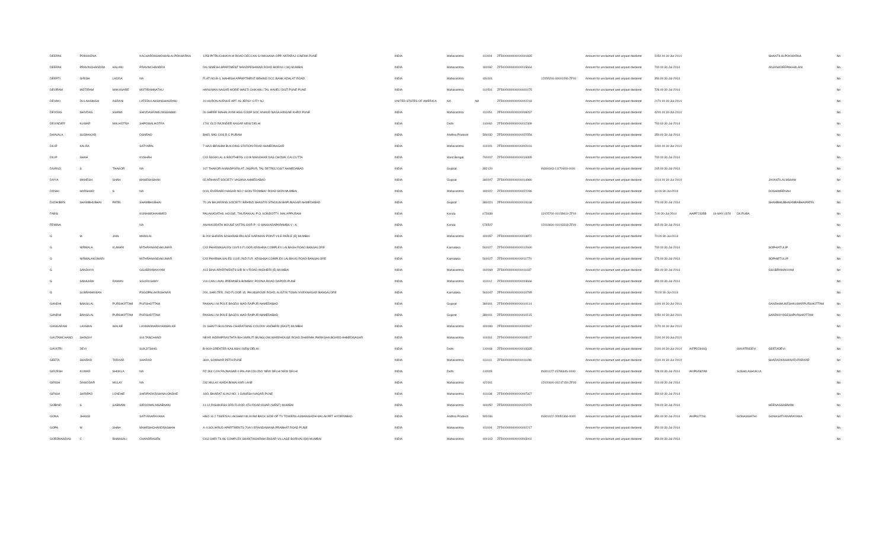| DEEPAK | POKHARNA | | KACHARDASMOHANLALPOKHARNA | 1258 PITRUCHHAYA M ROAD DECCAN GYMKHANA OPP. NATARAJ CINEMA PUNE | INDIA | Maharashtra | | 411004 | ZF5000000000000001835 | | Amount for unclaimed and unpaid dividend | 1050.00 30-Jul-2014 | | | | SHANTILALPOKHARNA | No |
| DEEPAK | PRAVINCHANDRA | HALANI | PRAVINCHANDRA | D/6 NIMESH APARTMENT MANDPESHWAR ROAD BORIVLI (W) MUMBAI | INDIA | Maharashtra | | 400092 | ZF5000000000000015664 | | Amount for unclaimed and unpaid dividend | 700.00 30-Jul-2014 | | | | ANJANADEEPAKHALANI | No |
| DEEPTI | GIRISH | LADDA | NA | FLAT NO.B-4, MAHESH APPARTMENT BEHIND DCC BANK ADALAT ROAD | INDIA | Maharashtra | | 431001 | | 12055200-00001006-ZF00 | Amount for unclaimed and unpaid dividend | 350.00 30-Jul-2014 | | | | | No |
| DEORAM | MOTIRAM | MAKASARE | MOTIRAMNATHU | HANUMAN NAGAR MORE WASTI CHIKHALI TAL HAVELI DIST PUNE PUNE | INDIA | Maharashtra | | 410501 | ZF5000000000000001075 | | Amount for unclaimed and unpaid dividend | 728.00 30-Jul-2014 | | | | | No |
| DEVAKI | DULAHSINGH | ASRANI | LATEDULAHSINGHASRANI | 10 HURON AVENUE APT 4S JERSY CITY NJ | UNITED STATES OF AMERICA | NA | NA | | ZF5000000000000002218 | | Amount for unclaimed and unpaid dividend | 2170.00 30-Jul-2014 | | | | | No |
| DEVDAS | SHIVDAS | SWAMI | SHIVDASRAMLINGSWAMI | 26 SHREE MAHALAXMI HSG COOP SOC ANAND NAGA HINGNE KHRD PUNE | INDIA | Maharashtra | | 411051 | ZF5000000000000008267 | | Amount for unclaimed and unpaid dividend | 4200.00 30-Jul-2014 | | | | | No |
| DEVINDER | KUMAR | MALHOTRA | SHPOMALHOTRA | 17/8, OLD RAJINDER NAGAR NEW DELHI | INDIA | Delhi | | 110060 | ZF5000000000000012399 | | Amount for unclaimed and unpaid dividend | 700.00 30-Jul-2014 | | | | | No |
| DHAVALA | SUDHAKAR | | DSNRAO | BHEL MIG 1306 R C PURAM | INDIA | Andhra Pradesh | | 500032 | ZF5000000000000022554 | | Amount for unclaimed and unpaid dividend | 350.00 30-Jul-2014 | | | | | No |
| DILIP | KALRA | | SATYAPAL | 7 HAJI IBRAHIM BUILDING STATION ROAD AHMEDNAGAR | INDIA | Maharashtra | | 414001 | ZF5000000000000002016 | | Amount for unclaimed and unpaid dividend | 1400.00 30-Jul-2014 | | | | | No |
| DILIP | SHAH | | KVSHAH | C/O RASIKLAL & BROTHERS 113 B MANOHAR DAS CHOWK CALCUTTA | INDIA | West Bengal | | 700007 | ZF5000000000000019305 | | Amount for unclaimed and unpaid dividend | 700.00 30-Jul-2014 | | | | | No |
| DIVANJI | S | THAKOR | NA | 107 THAKOR ANANDPURA AT. JASPUR, TAL DETROJ DIST AHMEDABAD | INDIA | Gujarat | | 382120 | | IN300343-11170603-0000 | Amount for unclaimed and unpaid dividend | 245.00 30-Jul-2014 | | | | | No |
| DIVYA | MAHESH | SHAH | MAHESHSHAH | 65 ARIHANT SOCIETY VASANA AHMEDABAD | INDIA | Gujarat | | 380007 | ZF5000000000000014980 | | Amount for unclaimed and unpaid dividend | 1414.00 30-Jul-2014 | | | | JAYANTILALMSHAH | No |
| DOSHI | HARSHAD | S | NA | 0/18, EVERARD NAGAR NO.2 SION TROMBAY ROAD SION MUMBAI | INDIA | Maharashtra | | 400022 | ZF5000000000000022286 | | Amount for unclaimed and unpaid dividend | 14.00 30-Jul-2014 | | | | DOSHIMEENAH | No |
| DUDHIBEN | SHAMBHUBHAI | PATEL | SHAMBHUBHAI | 70 JAI BAJARANG SOCIETY BEHIND SHASTRI STADIUM BAPUNAGAR AHMEDABAD | INDIA | Gujarat | | 380024 | ZF5000000000000019168 | | Amount for unclaimed and unpaid dividend | 770.00 30-Jul-2014 | | | | SHAMBHUBHAIAMBABHAIPATEL | No |
| FABIS | | | KUNHIMOHAMMED | PALAKADATHIL HOUSE, THURAKKAL P O, KONDOTTY, MALAPPURAM | INDIA | Kerala | | 673638 | | 12025700-00158419-ZF00 | Amount for unclaimed and unpaid dividend | 7.00 30-Jul-2014 | AAIPF2335B | 19-MAY-1978 | DILRUBA | | No |
| FEMINA | | | NA | ANAKKORATH HOUSE VATTALOOR P - O MAKKARAPARAMBA V - A | INDIA | Kerala | | 676507 | | 12018600-00193318-ZF00 | Amount for unclaimed and unpaid dividend | 315.00 30-Jul-2014 | | | | | No |
| G | M | JAIN | MANILAL | B-204 SHRIRN SOHARAB PALACE NARIMAN POINT VILE PARLE (E) MUMBAI | INDIA | Maharashtra | | 400057 | ZF5000000000000018872 | | Amount for unclaimed and unpaid dividend | 70.00 30-Jul-2014 | | | | | No |
| G | NIRMALA | KUMARI | MITHRANANDAKUMAR | C/O PHARMASALES 110/5 II FLOOR KRISHNA COMPLEX LALBAGH ROAD BANGALORE | INDIA | Karnataka | | 560027 | ZF5000000000000012690 | | Amount for unclaimed and unpaid dividend | 700.00 30-Jul-2014 | | | | SOPHIATULIP | No |
| G | NIRMALAKUMARI | | MITHRANANDAKUMAR | C/O PHARMA SALES 110/5 2ND.FLR. KRISHNA COMPLEX LALBAUG ROAD BANGALORE | INDIA | Karnataka | | 560027 | ZF5000000000000011770 | | Amount for unclaimed and unpaid dividend | 175.00 30-Jul-2014 | | | | SOPHIETULIP | No |
| G | SANDHYA | | GSUBRAMANYAM | A13 BINA APARTMENTS SIR M V ROAD ANDHERI (E) MUMBAI | INDIA | Maharashtra | | 400069 | ZF5000000000000011187 | | Amount for unclaimed and unpaid dividend | 350.00 30-Jul-2014 | | | | GSUBRAMANYAM | No |
| G | SANKARA | RAMAN | SGURUSAMY | VULCAN LAVAL PREMISES BOMBAY POONA ROAD DAPODI PUNE | INDIA | Maharashtra | | 411012 | ZF5000000000000003666 | | Amount for unclaimed and unpaid dividend | 350.00 30-Jul-2014 | | | | | No |
| G | SUBRAMANIAN | | PSGOPALAKRISHNAN | 204, SHELTER, 2ND FLOOR 15, PALMGROVE ROAD, AUSTIN TOWN VIVEKNAGAR BANGALORE | INDIA | Karnataka | | 560047 | ZF5000000000000010785 | | Amount for unclaimed and unpaid dividend | 70.00 30-Jul-2014 | | | | | No |
| GANDHI | BANSILAL | PURSHOTTAM | PURSHOTTAM | PAKHALI NI POLE BAGDU WAD RAIPUR AHMEDABAD | INDIA | Gujarat | | 380001 | ZF5000000000000010114 | | Amount for unclaimed and unpaid dividend | 1400.00 30-Jul-2014 | | | | GANDHIMUKESHKUMARPURSHOTTAM | No |
| GANDHI | BANSILAL | PURSHOTTAM | PURSHOTTAM | PAKHALI NI POLE BAGDU WAD RAIPUR AHMEDABAD | INDIA | Gujarat | | 380001 | ZF5000000000000010115 | | Amount for unclaimed and unpaid dividend | 1050.00 30-Jul-2014 | | | | GANDHIYOGESHPURSHOTTAM | No |
| GANGARAM | LAXMAN | WALKE | LAXMANNARAYANWALKE | 31 SHAVTI BUILDING CHARATSING COLONY ANDHERI (EAST) MUMBAI | INDIA | Maharashtra | | 400093 | ZF5000000000000000947 | | Amount for unclaimed and unpaid dividend | 2170.00 30-Jul-2014 | | | | | No |
| GAUTAMCHAND | SHINGVI | | SULTANCHAND | NEAR INDRAPRASTHTA B/H SMRUTI BUNGLOW,WAREHOUSE ROAD,DHARMIK PARIKSHA BOARD AHMEDNAGAR | INDIA | Maharashtra | | 414001 | ZF5000000000000008127 | | Amount for unclaimed and unpaid dividend | 2100.00 30-Jul-2014 | | | | | No |
| GAYATRI | DEVI | | SUKJITSING | B-90/A GREATER KAILASH I NEW DELHI | INDIA | Delhi | | 110048 | ZF5000000000000019335 | | Amount for unclaimed and unpaid dividend | 2100.00 30-Jul-2014 | AIFPD2844Q | | GAYATRIDEVI | GEETADEVI | No |
| GEETA | SHARAD | TARKAR | SHARAD | 38/A, SOMWAR PETH PUNE | INDIA | Maharashtra | | 411011 | ZF5000000000000011198 | | Amount for unclaimed and unpaid dividend | 2100.00 30-Jul-2014 | | | | SHARADKASHINATHTARKAR | No |
| GIRJESH | KUMAR | SHUKLA | NA | RZ 364 C/2A RAJNAGAR II PALAM COLONY NEW DELHI NEW DELHI | INDIA | Delhi | | 110045 | | IN301127-15786646-0000 | Amount for unclaimed and unpaid dividend | 728.00 30-Jul-2014 | AKIPS5829M | | SUSHILASHUKLA | | No |
| GIRISH | DAMODAR | MULAY | NA | 232 MULAY WADA BIWALKAR LANE | INDIA | Maharashtra | | 422001 | | 12020000-00247154-ZF00 | Amount for unclaimed and unpaid dividend | 210.00 30-Jul-2014 | | | | | No |
| GIRISH | SHRIPAD | LONDHE | SHRIPADKRISHNALONDHE | 18/3, BHARAT KUNJ NO. 1 GANESH NAGAR PUNE | INDIA | Maharashtra | | 411038 | ZF5000000000000007327 | | Amount for unclaimed and unpaid dividend | 350.00 30-Jul-2014 | | | | | No |
| GOBIND | S | SABNANI | SIROOMALMSABNANI | 11-12,RISHIKESH 3RD FLOOR 4TH ROAD,KHAR (WEST) MUMBAI | INDIA | Maharashtra | | 400052 | ZF5000000000000021079 | | Amount for unclaimed and unpaid dividend | 700.00 30-Jul-2014 | | | | HEENAGSABNANI | No |
| GONA | JHANSI | | SATYANARAYANA | HNO 16 2 738/E/5/A LAKSHMI NILAYAM BACK SIDE OF TV TOWERS ASMANGADH MALAKPET HYDERABAD | INDIA | Andhra Pradesh | | 500036 | | IN301022-20051366-0000 | Amount for unclaimed and unpaid dividend | 350.00 30-Jul-2014 | AKIPG2726L | | GONASWATHI | GONASATYANARAYANA | No |
| GOPA | M | SHAH | MAHESHCHANDRASHAH | A-4 SOLIHRUD APARTMENTS 70A/1 ERANDAWANA PRABHAT ROAD PUNE | INDIA | Maharashtra | | 411004 | ZF5000000000000002217 | | Amount for unclaimed and unpaid dividend | 350.00 30-Jul-2014 | | | | | No |
| GORDHANDAS | C | BHANSALI | CHANDRASEN | C\63 SHRI TILAK COMPLEX SHANTIASHRAM EKSAR VILLAGE BORIVALI(W) MUMBAI | INDIA | Maharashtra | | 400103 | ZF5000000000000003002 | | Amount for unclaimed and unpaid dividend | 350.00 30-Jul-2014 | | | | | No |